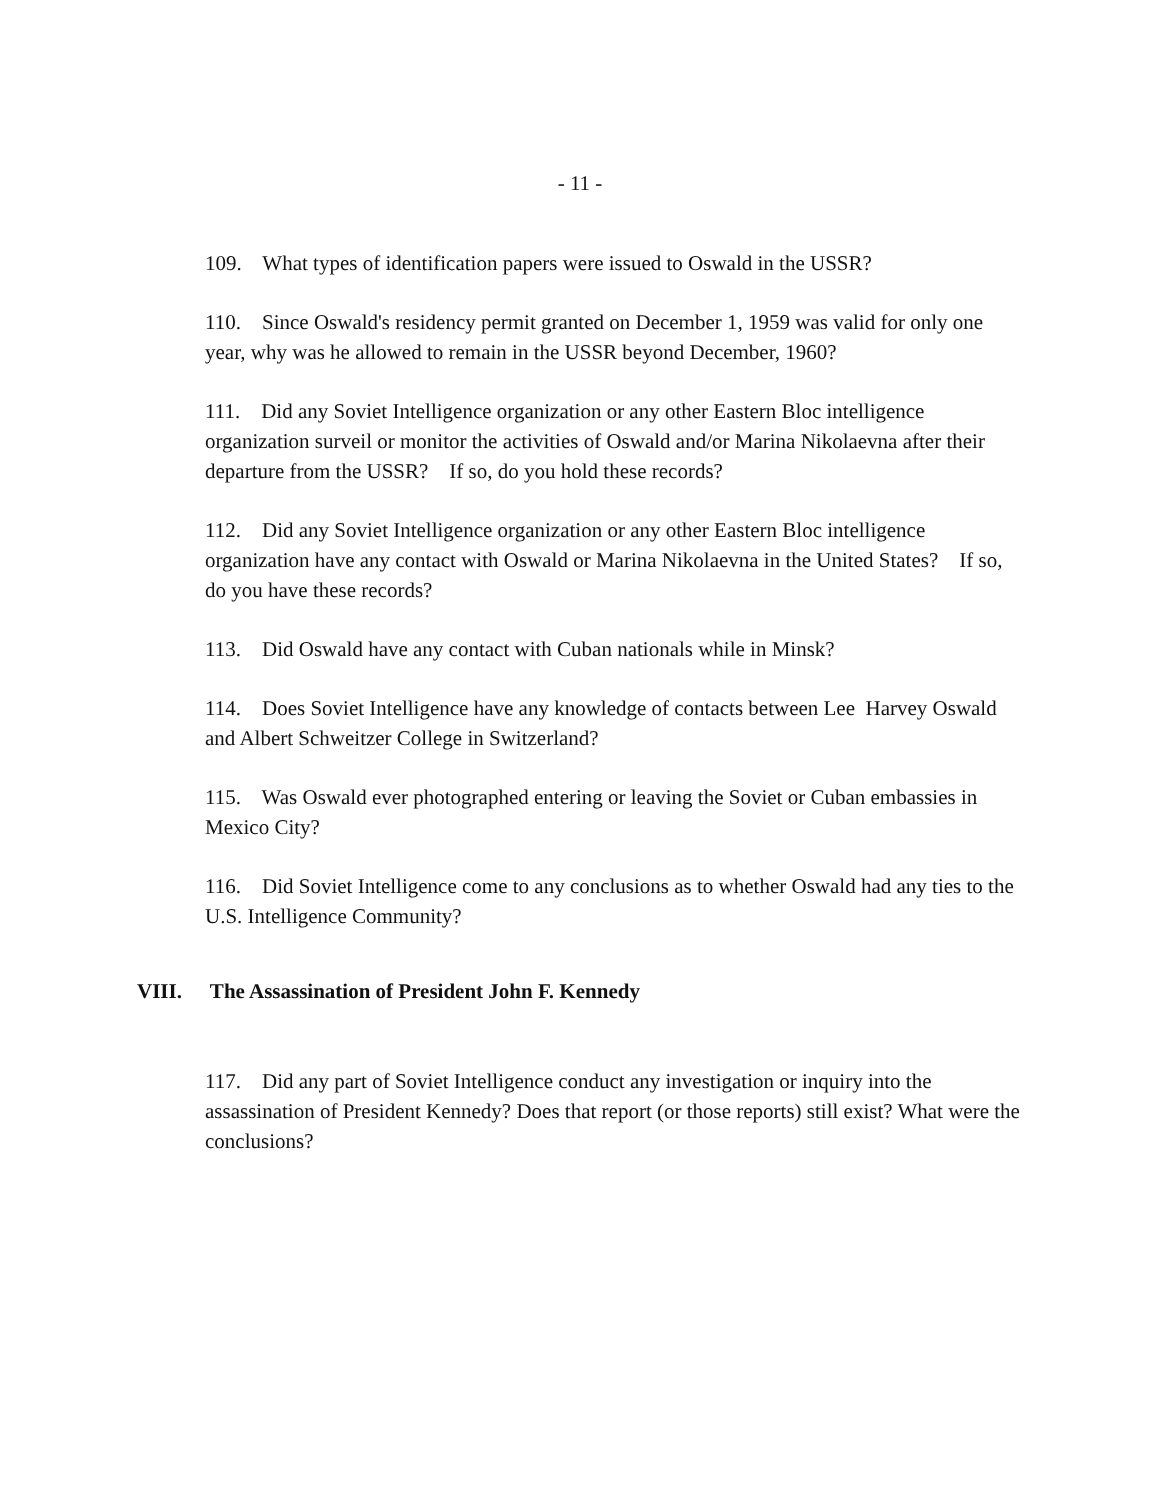- 11 -
109. What types of identification papers were issued to Oswald in the USSR?
110. Since Oswald's residency permit granted on December 1, 1959 was valid for only one year, why was he allowed to remain in the USSR beyond December, 1960?
111. Did any Soviet Intelligence organization or any other Eastern Bloc intelligence organization surveil or monitor the activities of Oswald and/or Marina Nikolaevna after their departure from the USSR? If so, do you hold these records?
112. Did any Soviet Intelligence organization or any other Eastern Bloc intelligence organization have any contact with Oswald or Marina Nikolaevna in the United States? If so, do you have these records?
113. Did Oswald have any contact with Cuban nationals while in Minsk?
114. Does Soviet Intelligence have any knowledge of contacts between Lee Harvey Oswald and Albert Schweitzer College in Switzerland?
115. Was Oswald ever photographed entering or leaving the Soviet or Cuban embassies in Mexico City?
116. Did Soviet Intelligence come to any conclusions as to whether Oswald had any ties to the U.S. Intelligence Community?
VIII. The Assassination of President John F. Kennedy
117. Did any part of Soviet Intelligence conduct any investigation or inquiry into the assassination of President Kennedy? Does that report (or those reports) still exist? What were the conclusions?